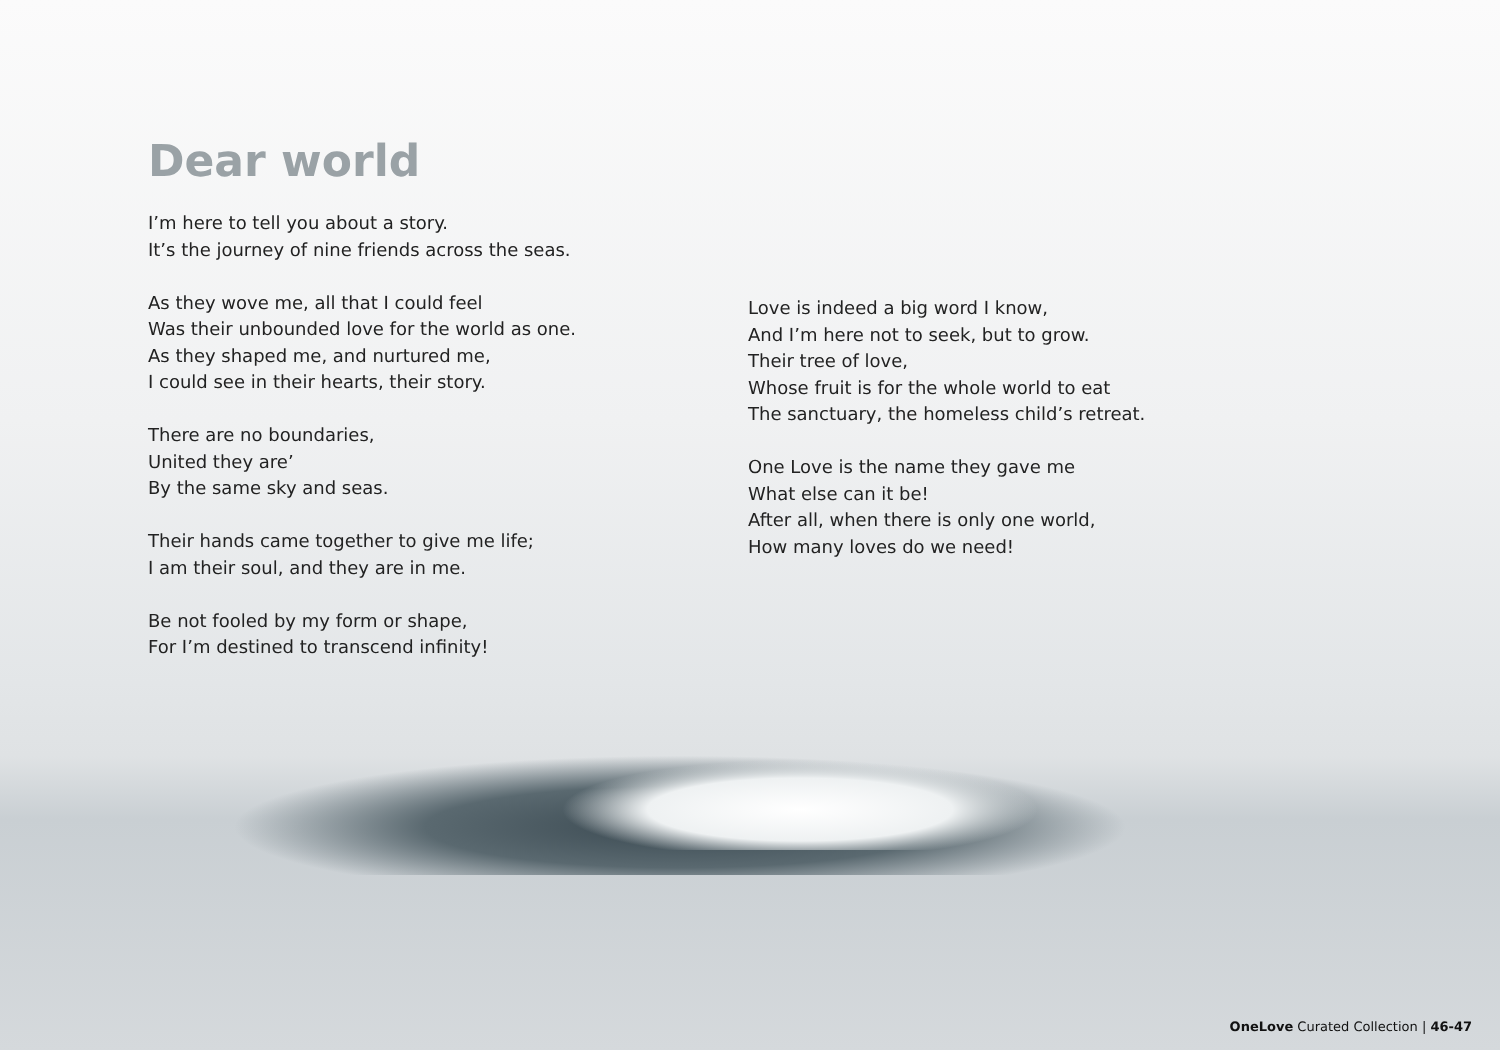Dear world
I’m here to tell you about a story.
It’s the journey of nine friends across the seas.
As they wove me, all that I could feel
Was their unbounded love for the world as one.
As they shaped me, and nurtured me,
I could see in their hearts, their story.
There are no boundaries,
United they are’
By the same sky and seas.
Their hands came together to give me life;
I am their soul, and they are in me.
Be not fooled by my form or shape,
For I’m destined to transcend infinity!
Love is indeed a big word I know,
And I’m here not to seek, but to grow.
Their tree of love,
Whose fruit is for the whole world to eat
The sanctuary, the homeless child’s retreat.
One Love is the name they gave me
What else can it be!
After all, when there is only one world,
How many loves do we need!
OneLove Curated Collection | 46-47